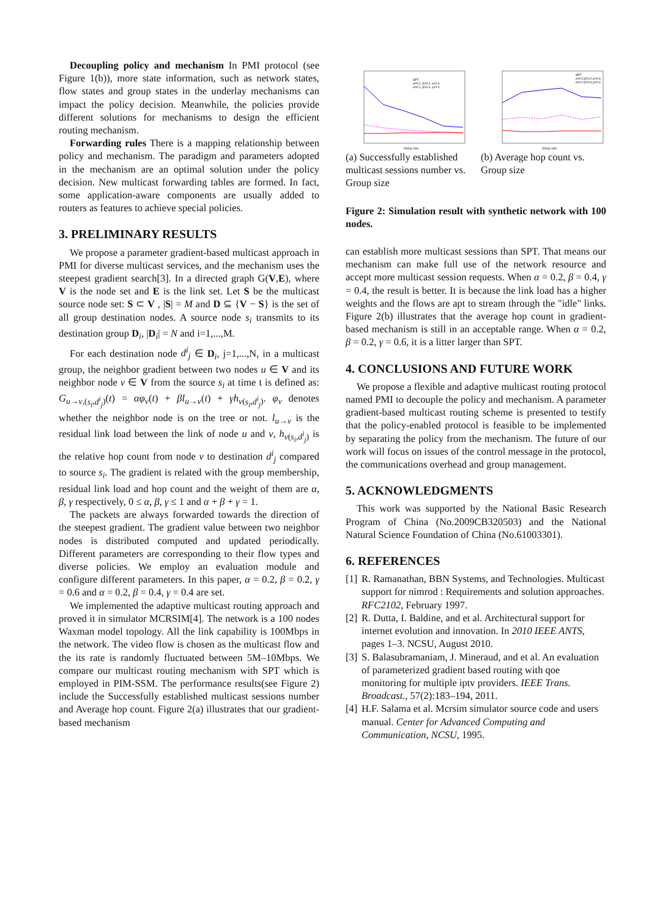Decoupling policy and mechanism In PMI protocol (see Figure 1(b)), more state information, such as network states, flow states and group states in the underlay mechanisms can impact the policy decision. Meanwhile, the policies provide different solutions for mechanisms to design the efficient routing mechanism.
Forwarding rules There is a mapping relationship between policy and mechanism. The paradigm and parameters adopted in the mechanism are an optimal solution under the policy decision. New multicast forwarding tables are formed. In fact, some application-aware components are usually added to routers as features to achieve special policies.
3. PRELIMINARY RESULTS
We propose a parameter gradient-based multicast approach in PMI for diverse multicast services, and the mechanism uses the steepest gradient search[3]. In a directed graph G(V,E), where V is the node set and E is the link set. Let S be the multicast source node set: S ⊂ V , |S| = M and D ⊆ {V − S} is the set of all group destination nodes. A source node s<sub>i</sub> transmits to its destination group D<sub>i</sub>, |D<sub>i</sub>| = N and i=1,...,M.
For each destination node d<sup>i</sup><sub>j</sub> ∈ D<sub>i</sub>, j=1,...,N, in a multicast group, the neighbor gradient between two nodes u ∈ V and its neighbor node v ∈ V from the source s<sub>i</sub> at time t is defined as: G<sub>u→v,(s<sub>i</sub>,d<sup>i</sup><sub>j</sub>)</sub>(t) = αφ<sub>v</sub>(t) + βl<sub>u→v</sub>(t) + γh<sub>v(s<sub>i</sub>,d<sup>i</sup><sub>j</sub>)</sub>. φ<sub>v</sub> denotes whether the neighbor node is on the tree or not. l<sub>u→v</sub> is the residual link load between the link of node u and v, h<sub>v(s<sub>i</sub>,d<sup>i</sup><sub>j</sub>)</sub> is the relative hop count from node v to destination d<sup>i</sup><sub>j</sub> compared to source s<sub>i</sub>. The gradient is related with the group membership, residual link load and hop count and the weight of them are α, β, γ respectively, 0 ≤ α, β, γ ≤ 1 and α + β + γ = 1.
The packets are always forwarded towards the direction of the steepest gradient. The gradient value between two neighbor nodes is distributed computed and updated periodically. Different parameters are corresponding to their flow types and diverse policies. We employ an evaluation module and configure different parameters. In this paper, α = 0.2, β = 0.2, γ = 0.6 and α = 0.2, β = 0.4, γ = 0.4 are set.
We implemented the adaptive multicast routing approach and proved it in simulator MCRSIM[4]. The network is a 100 nodes Waxman model topology. All the link capability is 100Mbps in the network. The video flow is chosen as the multicast flow and the its rate is randomly fluctuated between 5M–10Mbps. We compare our multicast routing mechanism with SPT which is employed in PIM-SSM. The performance results(see Figure 2) include the Successfully established multicast sessions number and Average hop count. Figure 2(a) illustrates that our gradient-based mechanism
SPT
α=0.2, β=0.2, γ=0.6
α=0.2, β=0.4, γ=0.4
Group size
SPT
α=0.2,β=0.2,γ=0.6
α=0.2,β=0.4,γ=0.4
Group size
(a) Successfully established multicast sessions number vs. Group size
(b) Average hop count vs. Group size
Figure 2: Simulation result with synthetic network with 100 nodes.
can establish more multicast sessions than SPT. That means our mechanism can make full use of the network resource and accept more multicast session requests. When α = 0.2, β = 0.4, γ = 0.4, the result is better. It is because the link load has a higher weights and the flows are apt to stream through the "idle" links. Figure 2(b) illustrates that the average hop count in gradient-based mechanism is still in an acceptable range. When α = 0.2, β = 0.2, γ = 0.6, it is a litter larger than SPT.
4. CONCLUSIONS AND FUTURE WORK
We propose a flexible and adaptive multicast routing protocol named PMI to decouple the policy and mechanism. A parameter gradient-based multicast routing scheme is presented to testify that the policy-enabled protocol is feasible to be implemented by separating the policy from the mechanism. The future of our work will focus on issues of the control message in the protocol, the communications overhead and group management.
5. ACKNOWLEDGMENTS
This work was supported by the National Basic Research Program of China (No.2009CB320503) and the National Natural Science Foundation of China (No.61003301).
6. REFERENCES
[1] R. Ramanathan, BBN Systems, and Technologies. Multicast support for nimrod : Requirements and solution approaches. RFC2102, February 1997.
[2] R. Dutta, I. Baldine, and et al. Architectural support for internet evolution and innovation. In 2010 IEEE ANTS, pages 1–3. NCSU, August 2010.
[3] S. Balasubramaniam, J. Mineraud, and et al. An evaluation of parameterized gradient based routing with qoe monitoring for multiple iptv providers. IEEE Trans. Broadcast., 57(2):183–194, 2011.
[4] H.F. Salama et al. Mcrsim simulator source code and users manual. Center for Advanced Computing and Communication, NCSU, 1995.